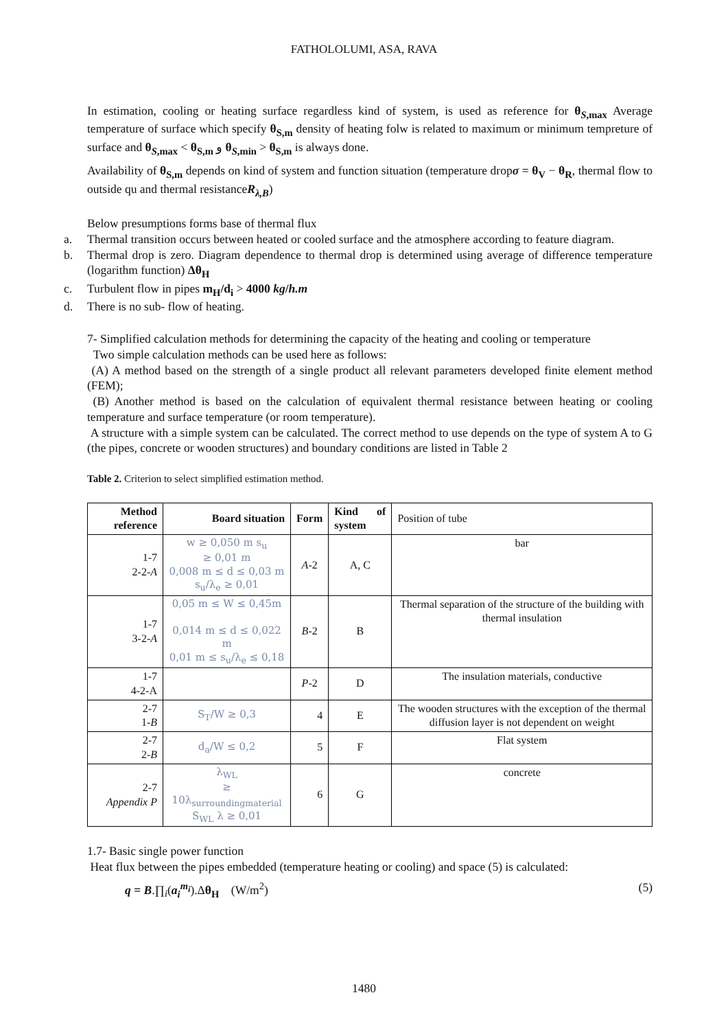FATHOLOLUMI, ASA, RAVA
In estimation, cooling or heating surface regardless kind of system, is used as reference for θ<sub>S,max</sub> Average temperature of surface which specify θ<sub>S,m</sub> density of heating folw is related to maximum or minimum tempreture of surface and θ<sub>S,max</sub> < θ<sub>S,m</sub> و θ<sub>S,min</sub> > θ<sub>S,m</sub> is always done.
Availability of θ<sub>S,m</sub> depends on kind of system and function situation (temperature dropσ = θ<sub>V</sub> − θ<sub>R</sub>, thermal flow to outside qu and thermal resistanceR<sub>λ,B</sub>)
Below presumptions forms base of thermal flux
a. Thermal transition occurs between heated or cooled surface and the atmosphere according to feature diagram.
b. Thermal drop is zero. Diagram dependence to thermal drop is determined using average of difference temperature (logarithm function) Δθ<sub>H</sub>
c. Turbulent flow in pipes m<sub>H</sub>/d<sub>i</sub> > 4000 kg/h.m
d. There is no sub- flow of heating.
7- Simplified calculation methods for determining the capacity of the heating and cooling or temperature
Two simple calculation methods can be used here as follows:
(A) A method based on the strength of a single product all relevant parameters developed finite element method (FEM);
(B) Another method is based on the calculation of equivalent thermal resistance between heating or cooling temperature and surface temperature (or room temperature).
A structure with a simple system can be calculated. The correct method to use depends on the type of system A to G (the pipes, concrete or wooden structures) and boundary conditions are listed in Table 2
Table 2. Criterion to select simplified estimation method.
| Method reference | Board situation | Form | Kind of system | Position of tube |
| --- | --- | --- | --- | --- |
| 1-7 2-2- A | w ≥ 0,050 m s<sub>u</sub> ≥ 0,01 m 0,008 m ≤ d ≤ 0,03 m s<sub>u</sub>/λ<sub>e</sub> ≥ 0,01 | A -2 | A, C | bar |
| 1-7 3-2- A | 0,05 m ≤ W ≤ 0,45m 0,014 m ≤ d ≤ 0,022 m 0,01 m ≤ s<sub>u</sub>/λ<sub>e</sub> ≤ 0,18 | B -2 | B | Thermal separation of the structure of the building with thermal insulation |
| 1-7 4-2-A | | P -2 | D | The insulation materials, conductive |
| 2-7 1- B | S<sub>T</sub>/W ≥ 0,3 | 4 | E | The wooden structures with the exception of the thermal diffusion layer is not dependent on weight |
| 2-7 2- B | d<sub>a</sub>/W ≤ 0,2 | 5 | F | Flat system |
| 2-7 Appendix P | λ<sub>WL</sub> ≥ 10λ<sub>surroundingmaterial</sub> S<sub>WL</sub> λ ≥ 0,01 | 6 | G | concrete |
1.7- Basic single power function
Heat flux between the pipes embedded (temperature heating or cooling) and space (5) is calculated:
q = B.∏<sub>i</sub>(a<sub>i</sub><sup>m<sub>i</sub></sup>).Δθ<sub>H</sub> (W/m<sup>2</sup>) (5)
1480